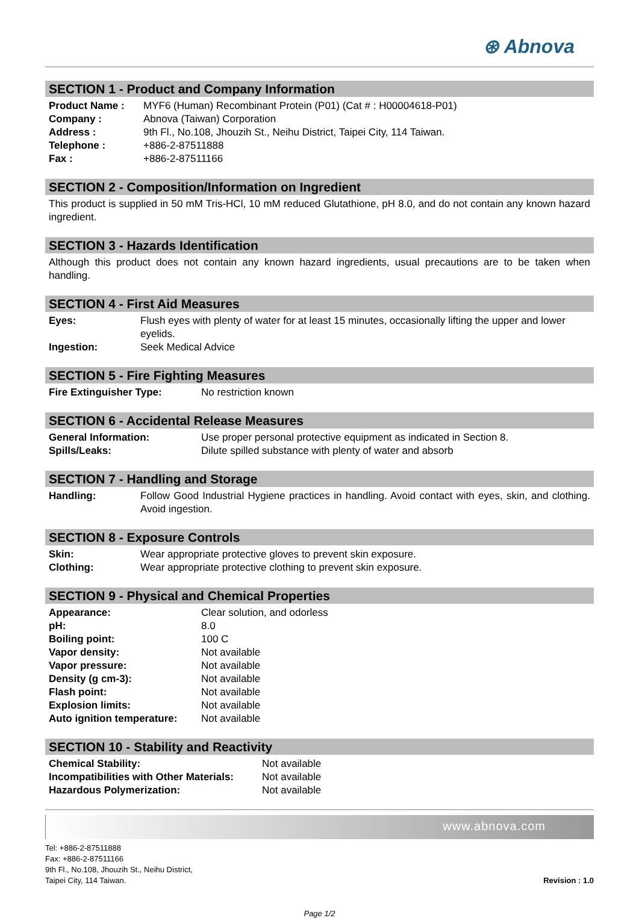⊛ Abnova
SECTION 1 - Product and Company Information
| Product Name : | MYF6 (Human) Recombinant Protein (P01) (Cat # : H00004618-P01) |
| Company : | Abnova (Taiwan) Corporation |
| Address : | 9th Fl., No.108, Jhouzih St., Neihu District, Taipei City, 114 Taiwan. |
| Telephone : | +886-2-87511888 |
| Fax : | +886-2-87511166 |
SECTION 2 - Composition/Information on Ingredient
This product is supplied in 50 mM Tris-HCl, 10 mM reduced Glutathione, pH 8.0, and do not contain any known hazard ingredient.
SECTION 3 - Hazards Identification
Although this product does not contain any known hazard ingredients, usual precautions are to be taken when handling.
SECTION 4 - First Aid Measures
| Eyes: | Flush eyes with plenty of water for at least 15 minutes, occasionally lifting the upper and lower eyelids. |
| Ingestion: | Seek Medical Advice |
SECTION 5 - Fire Fighting Measures
| Fire Extinguisher Type: | No restriction known |
SECTION 6 - Accidental Release Measures
| General Information: | Use proper personal protective equipment as indicated in Section 8. |
| Spills/Leaks: | Dilute spilled substance with plenty of water and absorb |
SECTION 7 - Handling and Storage
| Handling: | Follow Good Industrial Hygiene practices in handling. Avoid contact with eyes, skin, and clothing. Avoid ingestion. |
SECTION 8 - Exposure Controls
| Skin: | Wear appropriate protective gloves to prevent skin exposure. |
| Clothing: | Wear appropriate protective clothing to prevent skin exposure. |
SECTION 9 - Physical and Chemical Properties
| Appearance: | Clear solution, and odorless |
| pH: | 8.0 |
| Boiling point: | 100 C |
| Vapor density: | Not available |
| Vapor pressure: | Not available |
| Density (g cm-3): | Not available |
| Flash point: | Not available |
| Explosion limits: | Not available |
| Auto ignition temperature: | Not available |
SECTION 10 - Stability and Reactivity
| Chemical Stability: | Not available |
| Incompatibilities with Other Materials: | Not available |
| Hazardous Polymerization: | Not available |
www.abnova.com
Tel: +886-2-87511888
Fax: +886-2-87511166
9th Fl., No.108, Jhouzih St., Neihu District,
Taipei City, 114 Taiwan.
Revision : 1.0
Page 1/2